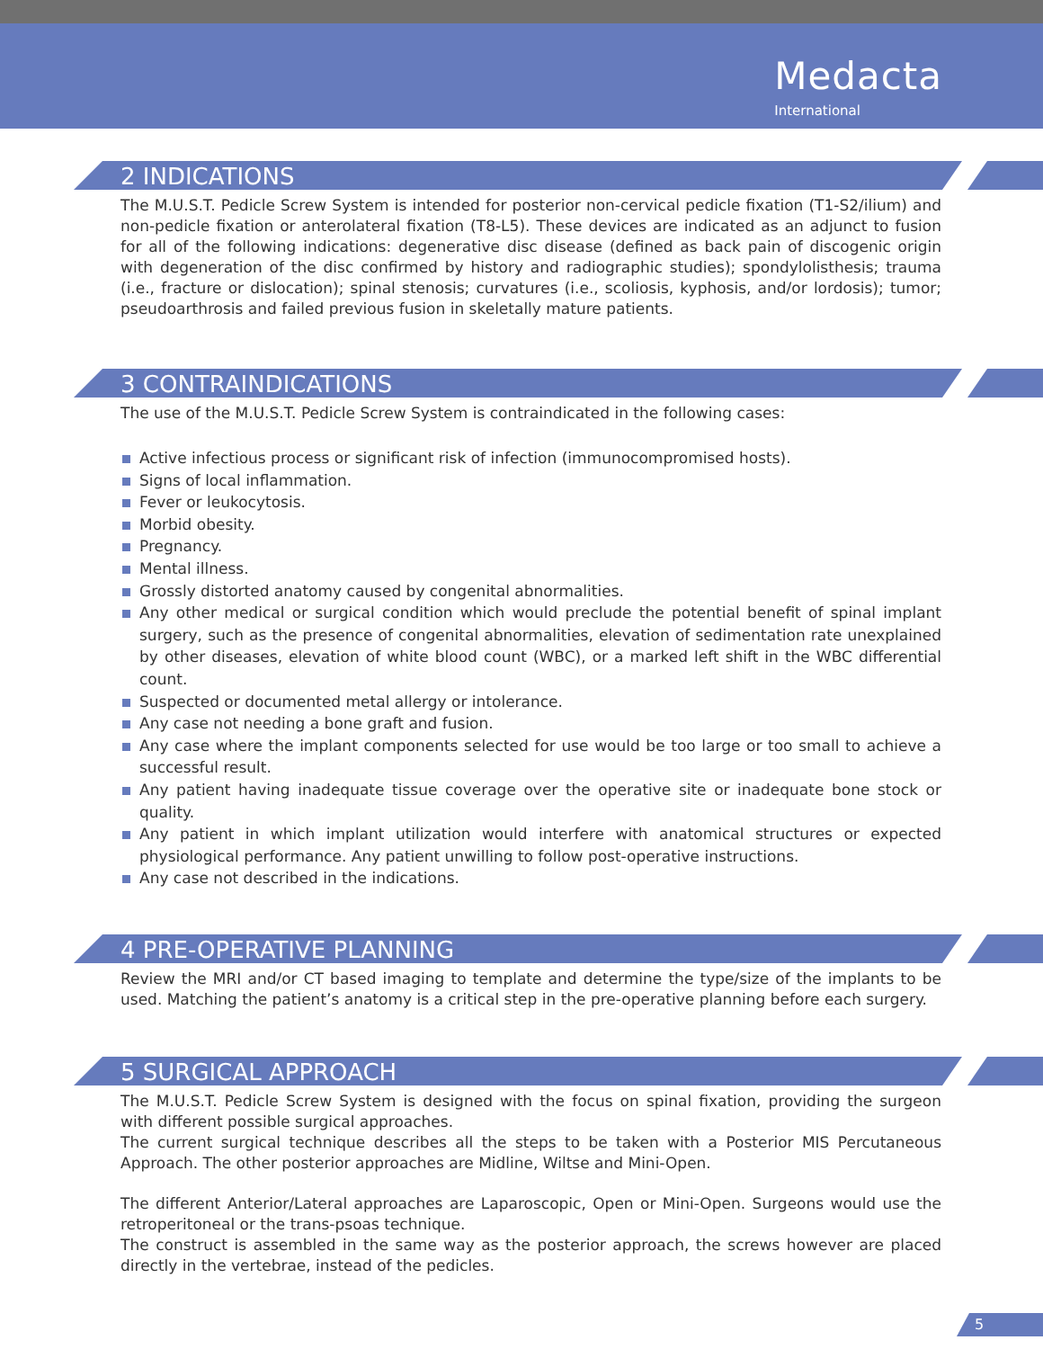Medacta
International
2 INDICATIONS
The M.U.S.T. Pedicle Screw System is intended for posterior non-cervical pedicle fixation (T1-S2/ilium) and non-pedicle fixation or anterolateral fixation (T8-L5). These devices are indicated as an adjunct to fusion for all of the following indications: degenerative disc disease (defined as back pain of discogenic origin with degeneration of the disc confirmed by history and radiographic studies); spondylolisthesis; trauma (i.e., fracture or dislocation); spinal stenosis; curvatures (i.e., scoliosis, kyphosis, and/or lordosis); tumor; pseudoarthrosis and failed previous fusion in skeletally mature patients.
3 CONTRAINDICATIONS
The use of the M.U.S.T. Pedicle Screw System is contraindicated in the following cases:
Active infectious process or significant risk of infection (immunocompromised hosts).
Signs of local inflammation.
Fever or leukocytosis.
Morbid obesity.
Pregnancy.
Mental illness.
Grossly distorted anatomy caused by congenital abnormalities.
Any other medical or surgical condition which would preclude the potential benefit of spinal implant surgery, such as the presence of congenital abnormalities, elevation of sedimentation rate unexplained by other diseases, elevation of white blood count (WBC), or a marked left shift in the WBC differential count.
Suspected or documented metal allergy or intolerance.
Any case not needing a bone graft and fusion.
Any case where the implant components selected for use would be too large or too small to achieve a successful result.
Any patient having inadequate tissue coverage over the operative site or inadequate bone stock or quality.
Any patient in which implant utilization would interfere with anatomical structures or expected physiological performance. Any patient unwilling to follow post-operative instructions.
Any case not described in the indications.
4 PRE-OPERATIVE PLANNING
Review the MRI and/or CT based imaging to template and determine the type/size of the implants to be used. Matching the patient’s anatomy is a critical step in the pre-operative planning before each surgery.
5 SURGICAL APPROACH
The M.U.S.T. Pedicle Screw System is designed with the focus on spinal fixation, providing the surgeon with different possible surgical approaches.
The current surgical technique describes all the steps to be taken with a Posterior MIS Percutaneous Approach. The other posterior approaches are Midline, Wiltse and Mini-Open.
The different Anterior/Lateral approaches are Laparoscopic, Open or Mini-Open. Surgeons would use the retroperitoneal or the trans-psoas technique.
The construct is assembled in the same way as the posterior approach, the screws however are placed directly in the vertebrae, instead of the pedicles.
5